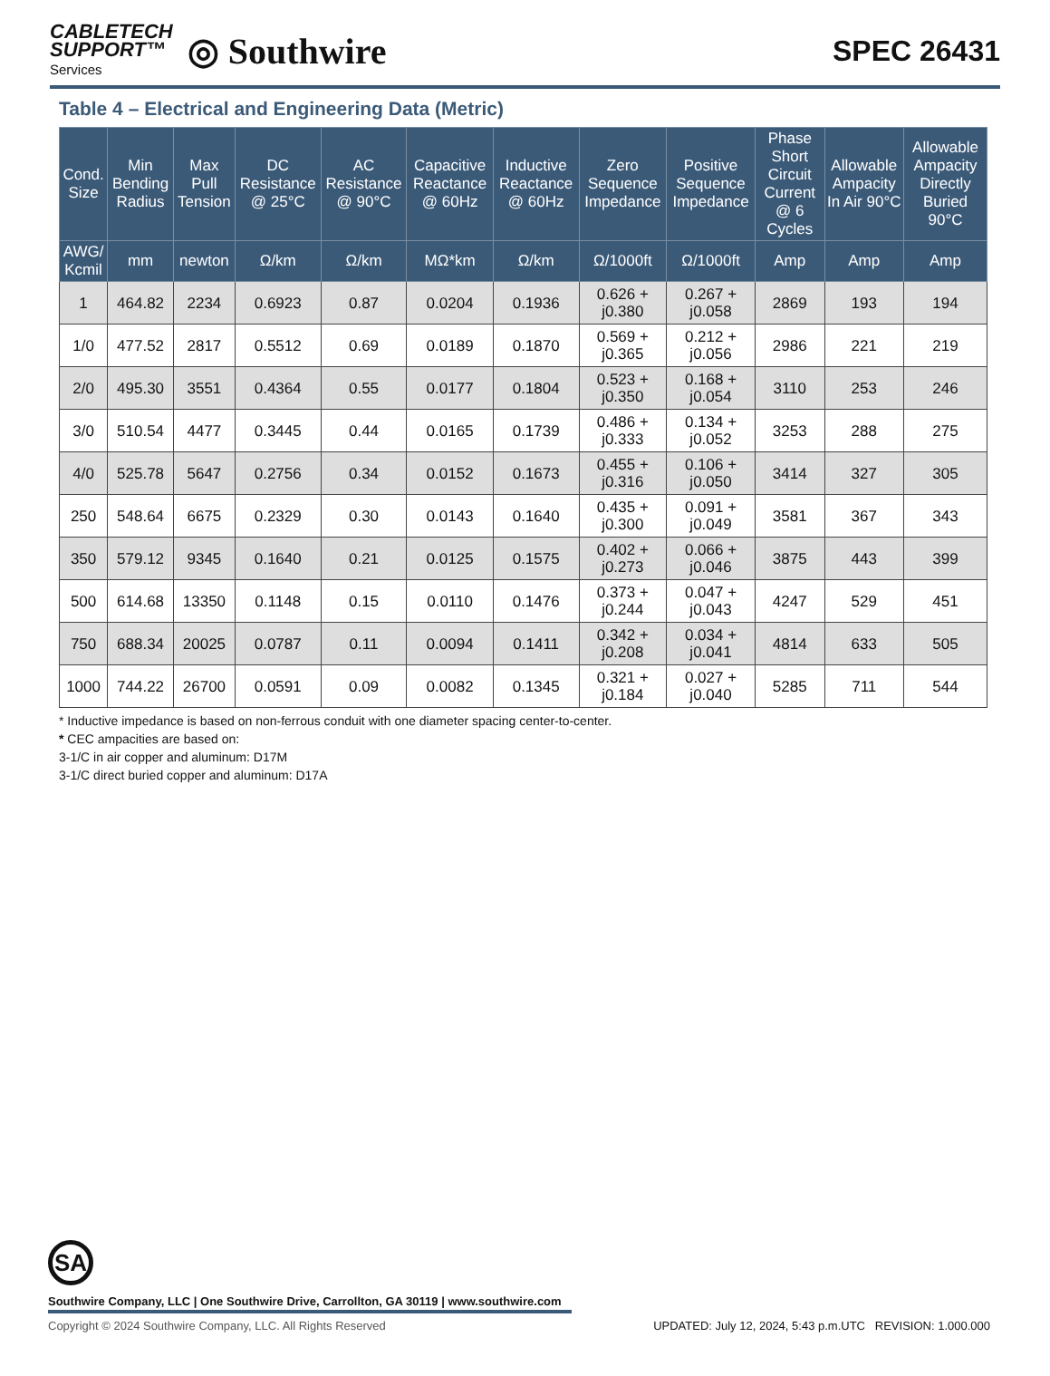CABLETECH
SUPPORT™
Services
◎ Southwire
SPEC 26431
Table 4 – Electrical and Engineering Data (Metric)
| Cond. Size | Min Bending Radius | Max Pull Tension | DC Resistance @ 25°C | AC Resistance @ 90°C | Capacitive Reactance @ 60Hz | Inductive Reactance @ 60Hz | Zero Sequence Impedance | Positive Sequence Impedance | Phase Short Circuit Current @ 6 Cycles | Allowable Ampacity In Air 90°C | Allowable Ampacity Directly Buried 90°C |
| --- | --- | --- | --- | --- | --- | --- | --- | --- | --- | --- | --- |
| AWG/ Kcmil | mm | newton | Ω/km | Ω/km | MΩ*km | Ω/km | Ω/1000ft | Ω/1000ft | Amp | Amp | Amp |
| 1 | 464.82 | 2234 | 0.6923 | 0.87 | 0.0204 | 0.1936 | 0.626 + j0.380 | 0.267 + j0.058 | 2869 | 193 | 194 |
| 1/0 | 477.52 | 2817 | 0.5512 | 0.69 | 0.0189 | 0.1870 | 0.569 + j0.365 | 0.212 + j0.056 | 2986 | 221 | 219 |
| 2/0 | 495.30 | 3551 | 0.4364 | 0.55 | 0.0177 | 0.1804 | 0.523 + j0.350 | 0.168 + j0.054 | 3110 | 253 | 246 |
| 3/0 | 510.54 | 4477 | 0.3445 | 0.44 | 0.0165 | 0.1739 | 0.486 + j0.333 | 0.134 + j0.052 | 3253 | 288 | 275 |
| 4/0 | 525.78 | 5647 | 0.2756 | 0.34 | 0.0152 | 0.1673 | 0.455 + j0.316 | 0.106 + j0.050 | 3414 | 327 | 305 |
| 250 | 548.64 | 6675 | 0.2329 | 0.30 | 0.0143 | 0.1640 | 0.435 + j0.300 | 0.091 + j0.049 | 3581 | 367 | 343 |
| 350 | 579.12 | 9345 | 0.1640 | 0.21 | 0.0125 | 0.1575 | 0.402 + j0.273 | 0.066 + j0.046 | 3875 | 443 | 399 |
| 500 | 614.68 | 13350 | 0.1148 | 0.15 | 0.0110 | 0.1476 | 0.373 + j0.244 | 0.047 + j0.043 | 4247 | 529 | 451 |
| 750 | 688.34 | 20025 | 0.0787 | 0.11 | 0.0094 | 0.1411 | 0.342 + j0.208 | 0.034 + j0.041 | 4814 | 633 | 505 |
| 1000 | 744.22 | 26700 | 0.0591 | 0.09 | 0.0082 | 0.1345 | 0.321 + j0.184 | 0.027 + j0.040 | 5285 | 711 | 544 |
* Inductive impedance is based on non-ferrous conduit with one diameter spacing center-to-center.
* CEC ampacities are based on:
3-1/C in air copper and aluminum: D17M
3-1/C direct buried copper and aluminum: D17A
SA
Southwire Company, LLC | One Southwire Drive, Carrollton, GA 30119 | www.southwire.com
Copyright © 2024 Southwire Company, LLC. All Rights Reserved UPDATED: July 12, 2024, 5:43 p.m.UTC REVISION: 1.000.000